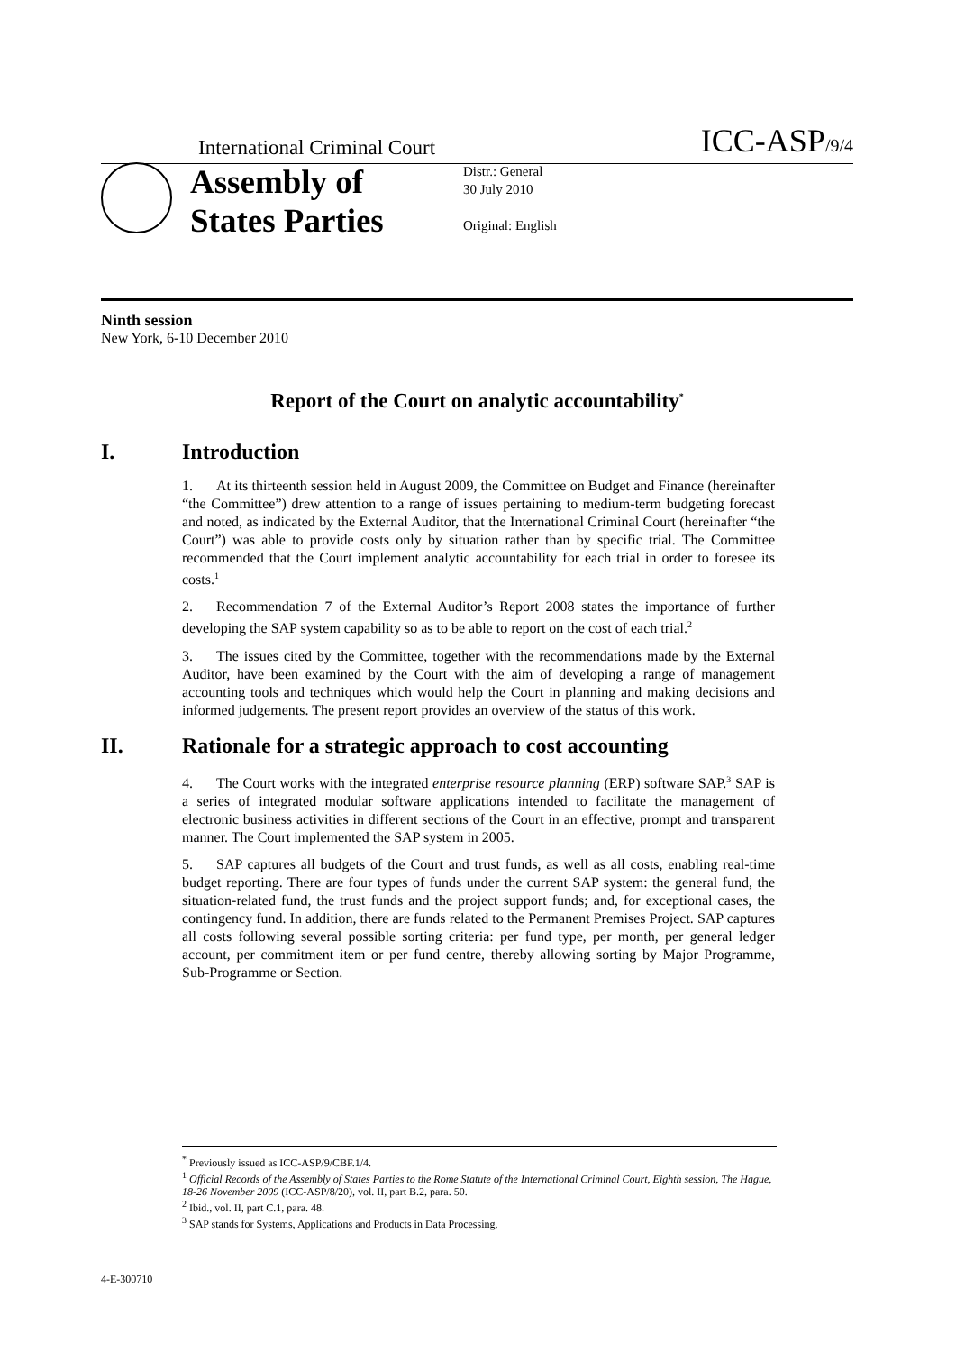International Criminal Court ICC-ASP/9/4
Assembly of States Parties
Distr.: General
30 July 2010
Original: English
Ninth session
New York, 6-10 December 2010
Report of the Court on analytic accountability<sup>*</sup>
I. Introduction
1. At its thirteenth session held in August 2009, the Committee on Budget and Finance (hereinafter “the Committee”) drew attention to a range of issues pertaining to medium-term budgeting forecast and noted, as indicated by the External Auditor, that the International Criminal Court (hereinafter “the Court”) was able to provide costs only by situation rather than by specific trial. The Committee recommended that the Court implement analytic accountability for each trial in order to foresee its costs.<sup>1</sup>
2. Recommendation 7 of the External Auditor’s Report 2008 states the importance of further developing the SAP system capability so as to be able to report on the cost of each trial.<sup>2</sup>
3. The issues cited by the Committee, together with the recommendations made by the External Auditor, have been examined by the Court with the aim of developing a range of management accounting tools and techniques which would help the Court in planning and making decisions and informed judgements. The present report provides an overview of the status of this work.
II. Rationale for a strategic approach to cost accounting
4. The Court works with the integrated enterprise resource planning (ERP) software SAP.<sup>3</sup> SAP is a series of integrated modular software applications intended to facilitate the management of electronic business activities in different sections of the Court in an effective, prompt and transparent manner. The Court implemented the SAP system in 2005.
5. SAP captures all budgets of the Court and trust funds, as well as all costs, enabling real-time budget reporting. There are four types of funds under the current SAP system: the general fund, the situation-related fund, the trust funds and the project support funds; and, for exceptional cases, the contingency fund. In addition, there are funds related to the Permanent Premises Project. SAP captures all costs following several possible sorting criteria: per fund type, per month, per general ledger account, per commitment item or per fund centre, thereby allowing sorting by Major Programme, Sub-Programme or Section.
<sup>*</sup> Previously issued as ICC-ASP/9/CBF.1/4.
<sup>1</sup> Official Records of the Assembly of States Parties to the Rome Statute of the International Criminal Court, Eighth session, The Hague, 18-26 November 2009 (ICC-ASP/8/20), vol. II, part B.2, para. 50.
<sup>2</sup> Ibid., vol. II, part C.1, para. 48.
<sup>3</sup> SAP stands for Systems, Applications and Products in Data Processing.
4-E-300710